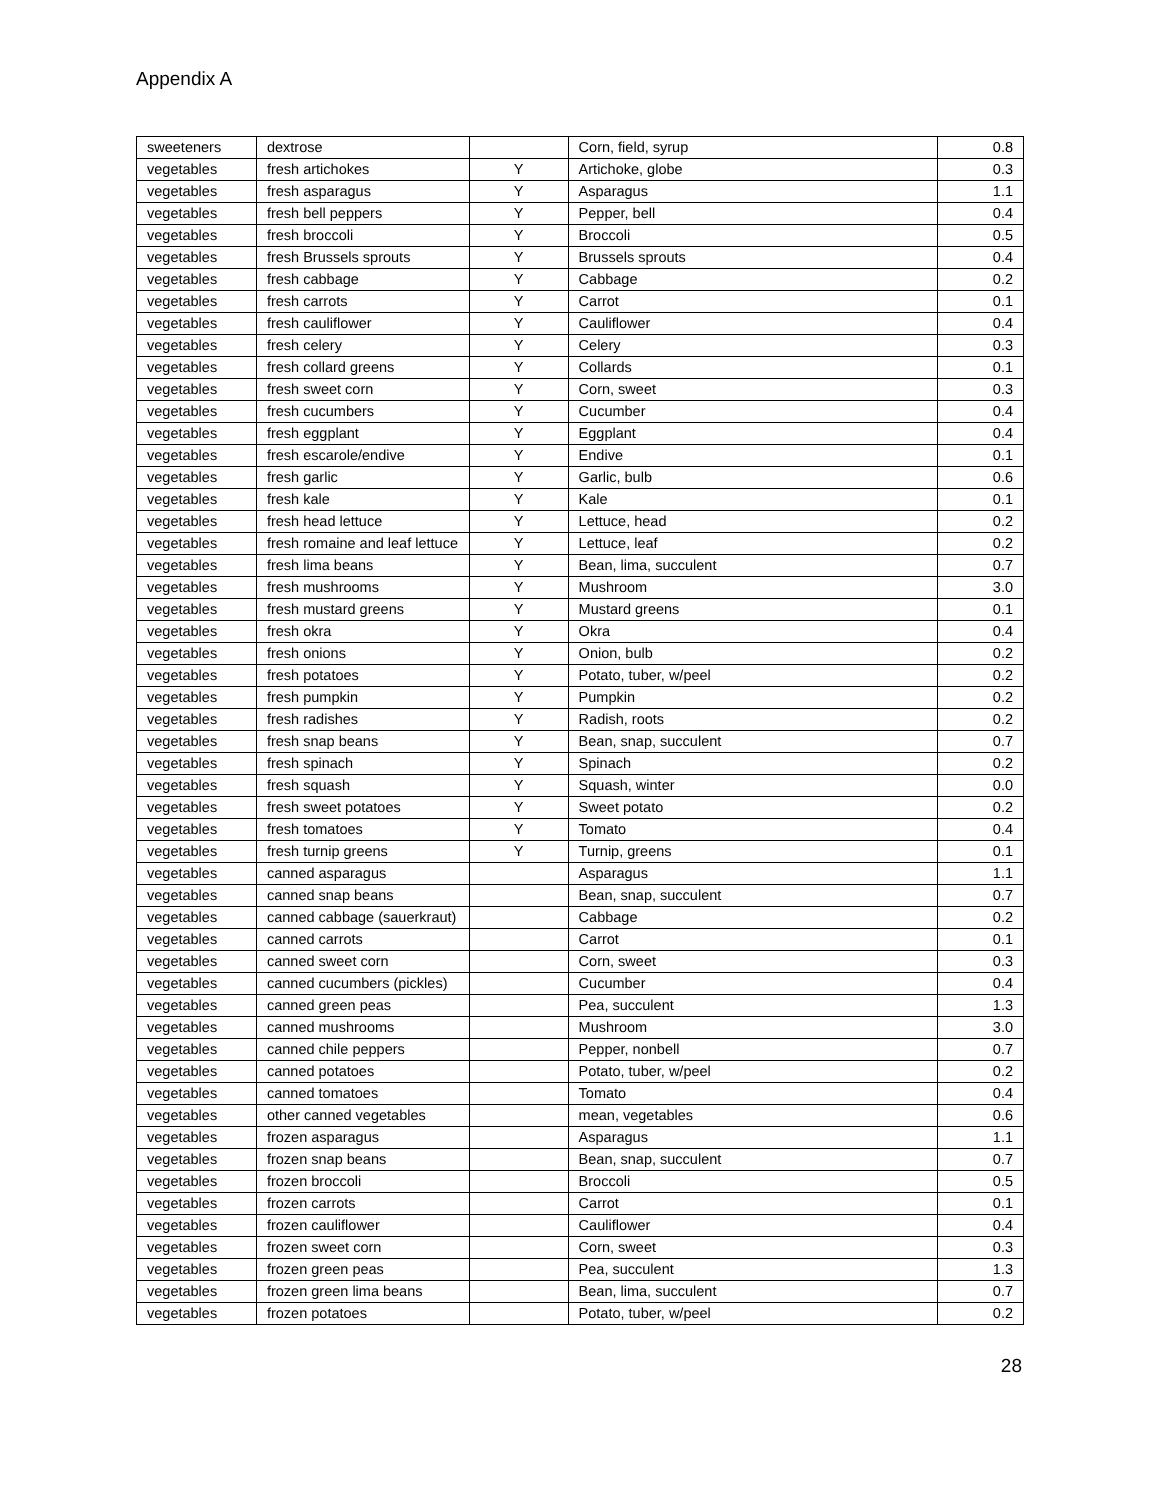Appendix A
| sweeteners | dextrose | | Corn, field, syrup | 0.8 |
| vegetables | fresh artichokes | Y | Artichoke, globe | 0.3 |
| vegetables | fresh asparagus | Y | Asparagus | 1.1 |
| vegetables | fresh bell peppers | Y | Pepper, bell | 0.4 |
| vegetables | fresh broccoli | Y | Broccoli | 0.5 |
| vegetables | fresh Brussels sprouts | Y | Brussels sprouts | 0.4 |
| vegetables | fresh cabbage | Y | Cabbage | 0.2 |
| vegetables | fresh carrots | Y | Carrot | 0.1 |
| vegetables | fresh cauliflower | Y | Cauliflower | 0.4 |
| vegetables | fresh celery | Y | Celery | 0.3 |
| vegetables | fresh collard greens | Y | Collards | 0.1 |
| vegetables | fresh sweet corn | Y | Corn, sweet | 0.3 |
| vegetables | fresh cucumbers | Y | Cucumber | 0.4 |
| vegetables | fresh eggplant | Y | Eggplant | 0.4 |
| vegetables | fresh escarole/endive | Y | Endive | 0.1 |
| vegetables | fresh garlic | Y | Garlic, bulb | 0.6 |
| vegetables | fresh kale | Y | Kale | 0.1 |
| vegetables | fresh head lettuce | Y | Lettuce, head | 0.2 |
| vegetables | fresh romaine and leaf lettuce | Y | Lettuce, leaf | 0.2 |
| vegetables | fresh lima beans | Y | Bean, lima, succulent | 0.7 |
| vegetables | fresh mushrooms | Y | Mushroom | 3.0 |
| vegetables | fresh mustard greens | Y | Mustard greens | 0.1 |
| vegetables | fresh okra | Y | Okra | 0.4 |
| vegetables | fresh onions | Y | Onion, bulb | 0.2 |
| vegetables | fresh potatoes | Y | Potato, tuber, w/peel | 0.2 |
| vegetables | fresh pumpkin | Y | Pumpkin | 0.2 |
| vegetables | fresh radishes | Y | Radish, roots | 0.2 |
| vegetables | fresh snap beans | Y | Bean, snap, succulent | 0.7 |
| vegetables | fresh spinach | Y | Spinach | 0.2 |
| vegetables | fresh squash | Y | Squash, winter | 0.0 |
| vegetables | fresh sweet potatoes | Y | Sweet potato | 0.2 |
| vegetables | fresh tomatoes | Y | Tomato | 0.4 |
| vegetables | fresh turnip greens | Y | Turnip, greens | 0.1 |
| vegetables | canned asparagus | | Asparagus | 1.1 |
| vegetables | canned snap beans | | Bean, snap, succulent | 0.7 |
| vegetables | canned cabbage (sauerkraut) | | Cabbage | 0.2 |
| vegetables | canned carrots | | Carrot | 0.1 |
| vegetables | canned sweet corn | | Corn, sweet | 0.3 |
| vegetables | canned cucumbers (pickles) | | Cucumber | 0.4 |
| vegetables | canned green peas | | Pea, succulent | 1.3 |
| vegetables | canned mushrooms | | Mushroom | 3.0 |
| vegetables | canned chile peppers | | Pepper, nonbell | 0.7 |
| vegetables | canned potatoes | | Potato, tuber, w/peel | 0.2 |
| vegetables | canned tomatoes | | Tomato | 0.4 |
| vegetables | other canned vegetables | | mean, vegetables | 0.6 |
| vegetables | frozen asparagus | | Asparagus | 1.1 |
| vegetables | frozen snap beans | | Bean, snap, succulent | 0.7 |
| vegetables | frozen broccoli | | Broccoli | 0.5 |
| vegetables | frozen carrots | | Carrot | 0.1 |
| vegetables | frozen cauliflower | | Cauliflower | 0.4 |
| vegetables | frozen sweet corn | | Corn, sweet | 0.3 |
| vegetables | frozen green peas | | Pea, succulent | 1.3 |
| vegetables | frozen green lima beans | | Bean, lima, succulent | 0.7 |
| vegetables | frozen potatoes | | Potato, tuber, w/peel | 0.2 |
28